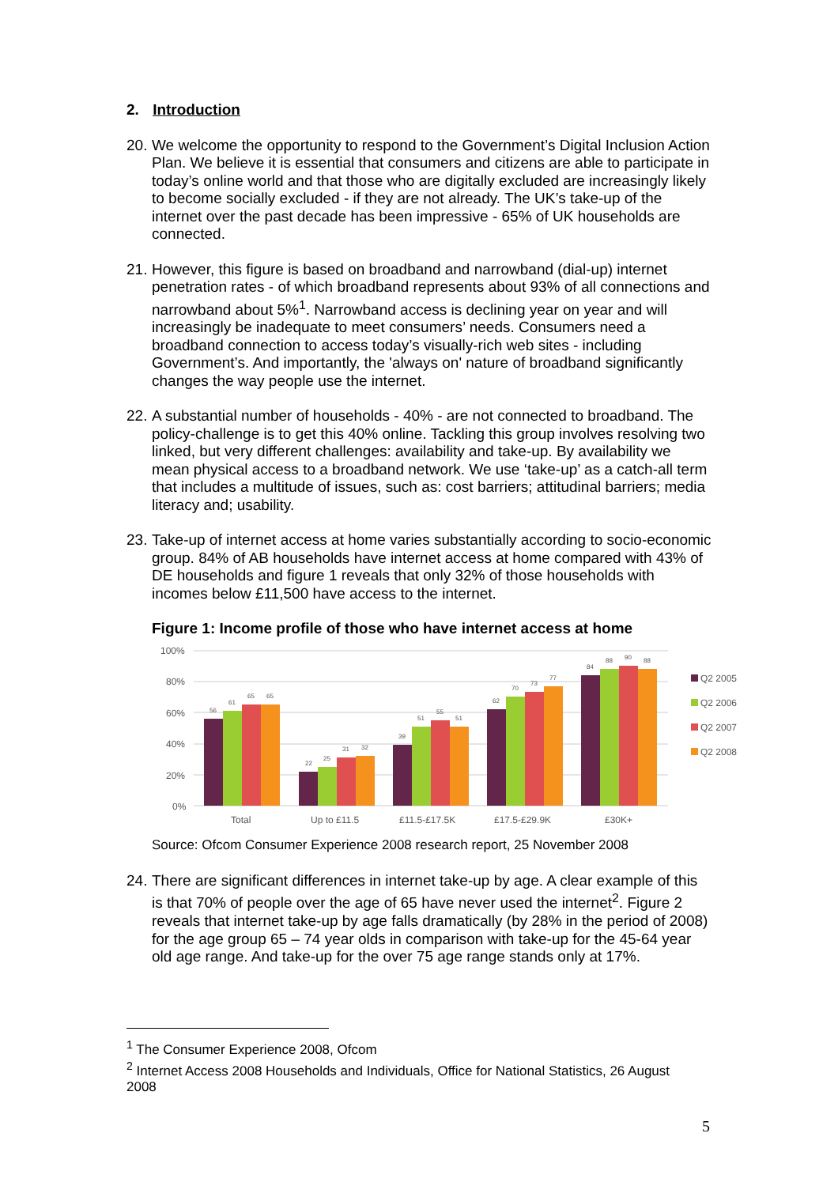2. Introduction
20. We welcome the opportunity to respond to the Government’s Digital Inclusion Action Plan. We believe it is essential that consumers and citizens are able to participate in today’s online world and that those who are digitally excluded are increasingly likely to become socially excluded - if they are not already. The UK’s take-up of the internet over the past decade has been impressive - 65% of UK households are connected.
21. However, this figure is based on broadband and narrowband (dial-up) internet penetration rates - of which broadband represents about 93% of all connections and narrowband about 5%<sup>1</sup>. Narrowband access is declining year on year and will increasingly be inadequate to meet consumers’ needs. Consumers need a broadband connection to access today’s visually-rich web sites - including Government’s. And importantly, the 'always on' nature of broadband significantly changes the way people use the internet.
22. A substantial number of households - 40% - are not connected to broadband. The policy-challenge is to get this 40% online. Tackling this group involves resolving two linked, but very different challenges: availability and take-up. By availability we mean physical access to a broadband network. We use ‘take-up’ as a catch-all term that includes a multitude of issues, such as: cost barriers; attitudinal barriers; media literacy and; usability.
23. Take-up of internet access at home varies substantially according to socio-economic group. 84% of AB households have internet access at home compared with 43% of DE households and figure 1 reveals that only 32% of those households with incomes below £11,500 have access to the internet.
Figure 1: Income profile of those who have internet access at home
100%
80%
60%
40%
20%
0%
56
61
65
65
22
25
31
32
39
51
55
51
62
70
73
77
84
88
90
88
Total
Up to £11.5
£11.5-£17.5K
£17.5-£29.9K
£30K+
Q2 2005
Q2 2006
Q2 2007
Q2 2008
Source: Ofcom Consumer Experience 2008 research report, 25 November 2008
24. There are significant differences in internet take-up by age. A clear example of this is that 70% of people over the age of 65 have never used the internet<sup>2</sup>. Figure 2 reveals that internet take-up by age falls dramatically (by 28% in the period of 2008) for the age group 65 – 74 year olds in comparison with take-up for the 45-64 year old age range. And take-up for the over 75 age range stands only at 17%.
<sup>1</sup> The Consumer Experience 2008, Ofcom
<sup>2</sup> Internet Access 2008 Households and Individuals, Office for National Statistics, 26 August 2008
5